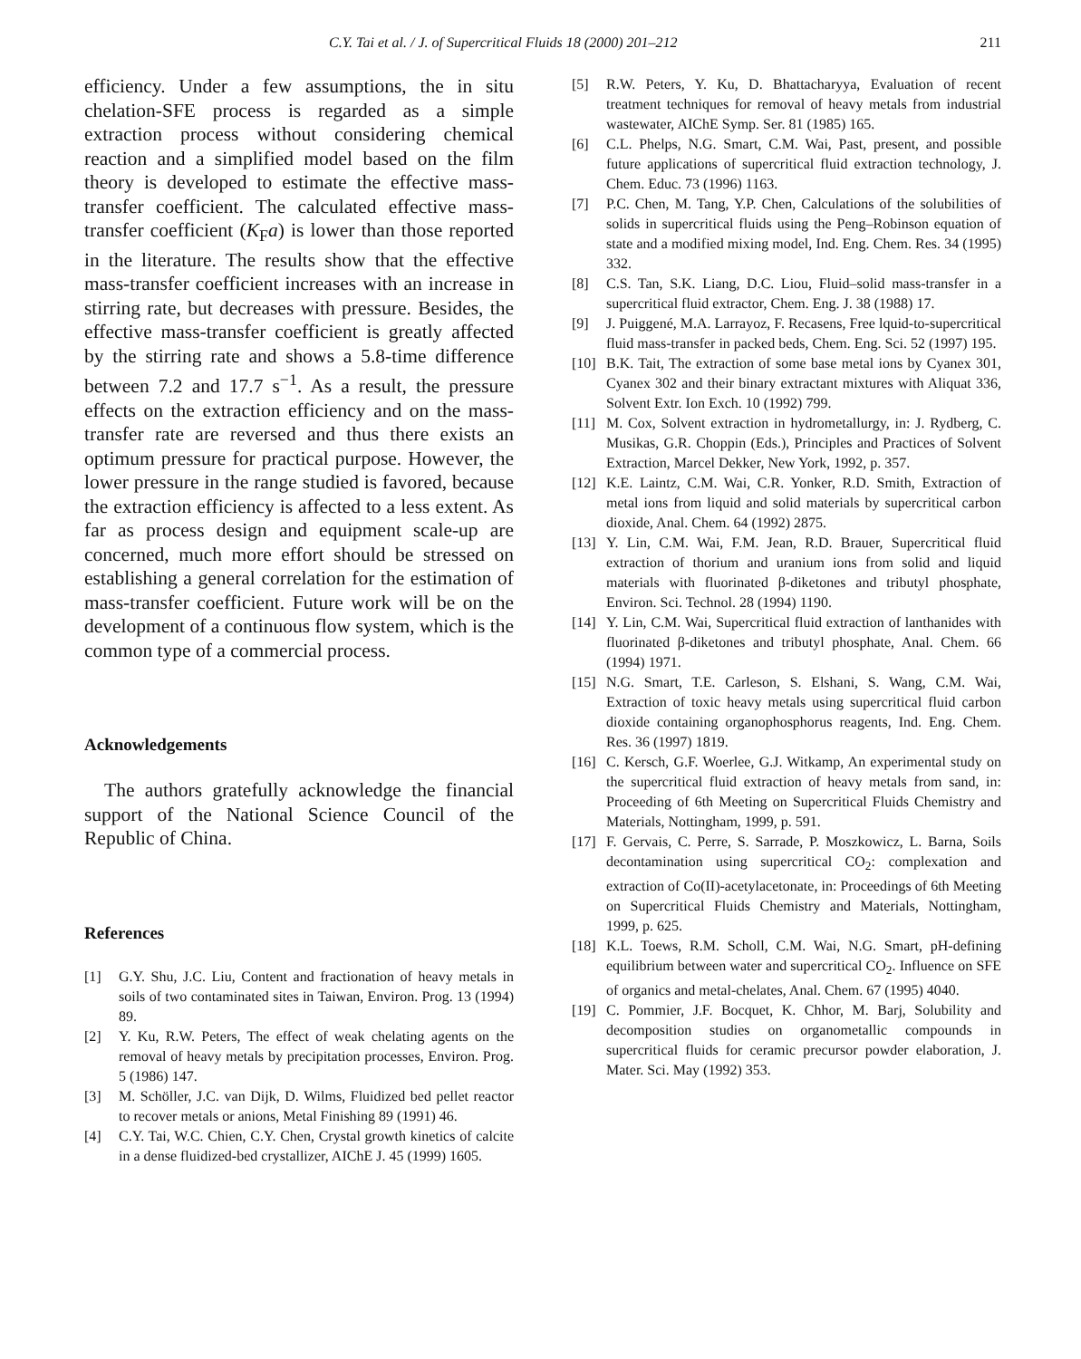C.Y. Tai et al. / J. of Supercritical Fluids 18 (2000) 201–212 211
efficiency. Under a few assumptions, the in situ chelation-SFE process is regarded as a simple extraction process without considering chemical reaction and a simplified model based on the film theory is developed to estimate the effective mass-transfer coefficient. The calculated effective mass-transfer coefficient (K<sub>F</sub>a) is lower than those reported in the literature. The results show that the effective mass-transfer coefficient increases with an increase in stirring rate, but decreases with pressure. Besides, the effective mass-transfer coefficient is greatly affected by the stirring rate and shows a 5.8-time difference between 7.2 and 17.7 s<sup>−1</sup>. As a result, the pressure effects on the extraction efficiency and on the mass-transfer rate are reversed and thus there exists an optimum pressure for practical purpose. However, the lower pressure in the range studied is favored, because the extraction efficiency is affected to a less extent. As far as process design and equipment scale-up are concerned, much more effort should be stressed on establishing a general correlation for the estimation of mass-transfer coefficient. Future work will be on the development of a continuous flow system, which is the common type of a commercial process.
Acknowledgements
The authors gratefully acknowledge the financial support of the National Science Council of the Republic of China.
References
[1] G.Y. Shu, J.C. Liu, Content and fractionation of heavy metals in soils of two contaminated sites in Taiwan, Environ. Prog. 13 (1994) 89.
[2] Y. Ku, R.W. Peters, The effect of weak chelating agents on the removal of heavy metals by precipitation processes, Environ. Prog. 5 (1986) 147.
[3] M. Schöller, J.C. van Dijk, D. Wilms, Fluidized bed pellet reactor to recover metals or anions, Metal Finishing 89 (1991) 46.
[4] C.Y. Tai, W.C. Chien, C.Y. Chen, Crystal growth kinetics of calcite in a dense fluidized-bed crystallizer, AIChE J. 45 (1999) 1605.
[5] R.W. Peters, Y. Ku, D. Bhattacharyya, Evaluation of recent treatment techniques for removal of heavy metals from industrial wastewater, AIChE Symp. Ser. 81 (1985) 165.
[6] C.L. Phelps, N.G. Smart, C.M. Wai, Past, present, and possible future applications of supercritical fluid extraction technology, J. Chem. Educ. 73 (1996) 1163.
[7] P.C. Chen, M. Tang, Y.P. Chen, Calculations of the solubilities of solids in supercritical fluids using the Peng–Robinson equation of state and a modified mixing model, Ind. Eng. Chem. Res. 34 (1995) 332.
[8] C.S. Tan, S.K. Liang, D.C. Liou, Fluid–solid mass-transfer in a supercritical fluid extractor, Chem. Eng. J. 38 (1988) 17.
[9] J. Puiggené, M.A. Larrayoz, F. Recasens, Free lquid-to-supercritical fluid mass-transfer in packed beds, Chem. Eng. Sci. 52 (1997) 195.
[10] B.K. Tait, The extraction of some base metal ions by Cyanex 301, Cyanex 302 and their binary extractant mixtures with Aliquat 336, Solvent Extr. Ion Exch. 10 (1992) 799.
[11] M. Cox, Solvent extraction in hydrometallurgy, in: J. Rydberg, C. Musikas, G.R. Choppin (Eds.), Principles and Practices of Solvent Extraction, Marcel Dekker, New York, 1992, p. 357.
[12] K.E. Laintz, C.M. Wai, C.R. Yonker, R.D. Smith, Extraction of metal ions from liquid and solid materials by supercritical carbon dioxide, Anal. Chem. 64 (1992) 2875.
[13] Y. Lin, C.M. Wai, F.M. Jean, R.D. Brauer, Supercritical fluid extraction of thorium and uranium ions from solid and liquid materials with fluorinated β-diketones and tributyl phosphate, Environ. Sci. Technol. 28 (1994) 1190.
[14] Y. Lin, C.M. Wai, Supercritical fluid extraction of lanthanides with fluorinated β-diketones and tributyl phosphate, Anal. Chem. 66 (1994) 1971.
[15] N.G. Smart, T.E. Carleson, S. Elshani, S. Wang, C.M. Wai, Extraction of toxic heavy metals using supercritical fluid carbon dioxide containing organophosphorus reagents, Ind. Eng. Chem. Res. 36 (1997) 1819.
[16] C. Kersch, G.F. Woerlee, G.J. Witkamp, An experimental study on the supercritical fluid extraction of heavy metals from sand, in: Proceeding of 6th Meeting on Supercritical Fluids Chemistry and Materials, Nottingham, 1999, p. 591.
[17] F. Gervais, C. Perre, S. Sarrade, P. Moszkowicz, L. Barna, Soils decontamination using supercritical CO<sub>2</sub>: complexation and extraction of Co(II)-acetylacetonate, in: Proceedings of 6th Meeting on Supercritical Fluids Chemistry and Materials, Nottingham, 1999, p. 625.
[18] K.L. Toews, R.M. Scholl, C.M. Wai, N.G. Smart, pH-defining equilibrium between water and supercritical CO<sub>2</sub>. Influence on SFE of organics and metal-chelates, Anal. Chem. 67 (1995) 4040.
[19] C. Pommier, J.F. Bocquet, K. Chhor, M. Barj, Solubility and decomposition studies on organometallic compounds in supercritical fluids for ceramic precursor powder elaboration, J. Mater. Sci. May (1992) 353.